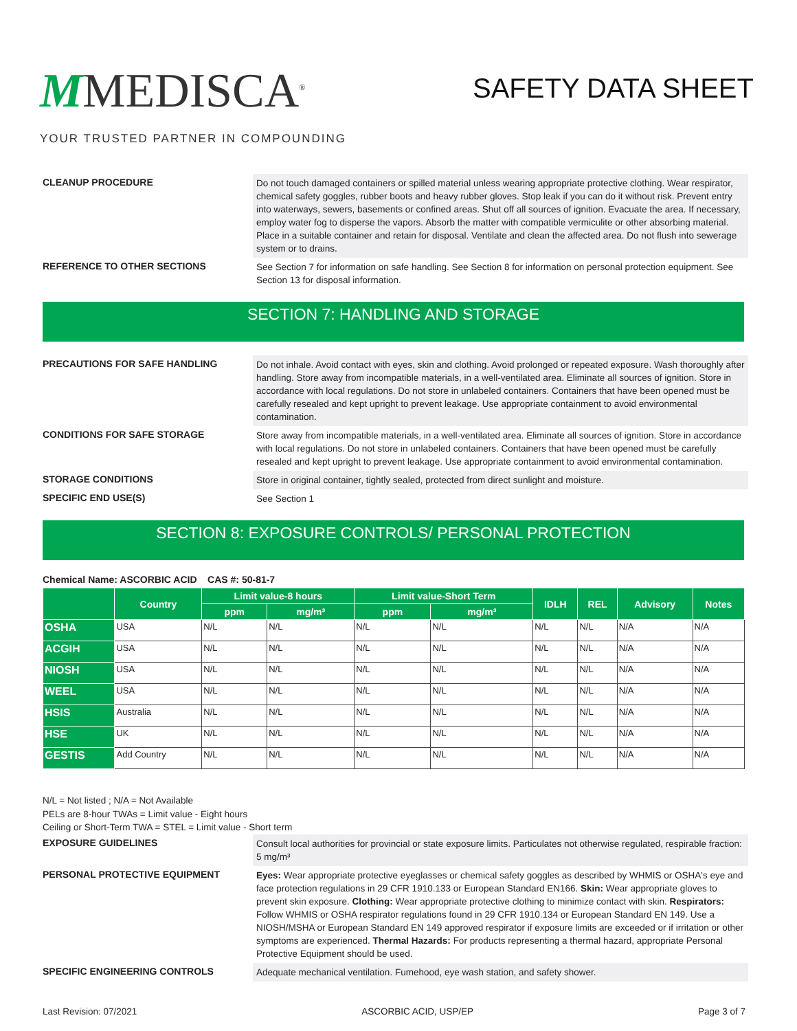MMEDISCA<sup>®</sup>
YOUR TRUSTED PARTNER IN COMPOUNDING
SAFETY DATA SHEET
CLEANUP PROCEDURE
Do not touch damaged containers or spilled material unless wearing appropriate protective clothing. Wear respirator, chemical safety goggles, rubber boots and heavy rubber gloves. Stop leak if you can do it without risk. Prevent entry into waterways, sewers, basements or confined areas. Shut off all sources of ignition. Evacuate the area. If necessary, employ water fog to disperse the vapors. Absorb the matter with compatible vermiculite or other absorbing material. Place in a suitable container and retain for disposal. Ventilate and clean the affected area. Do not flush into sewerage system or to drains.
REFERENCE TO OTHER SECTIONS
See Section 7 for information on safe handling. See Section 8 for information on personal protection equipment. See Section 13 for disposal information.
SECTION 7: HANDLING AND STORAGE
PRECAUTIONS FOR SAFE HANDLING
Do not inhale. Avoid contact with eyes, skin and clothing. Avoid prolonged or repeated exposure. Wash thoroughly after handling. Store away from incompatible materials, in a well-ventilated area. Eliminate all sources of ignition. Store in accordance with local regulations. Do not store in unlabeled containers. Containers that have been opened must be carefully resealed and kept upright to prevent leakage. Use appropriate containment to avoid environmental contamination.
CONDITIONS FOR SAFE STORAGE
Store away from incompatible materials, in a well-ventilated area. Eliminate all sources of ignition. Store in accordance with local regulations. Do not store in unlabeled containers. Containers that have been opened must be carefully resealed and kept upright to prevent leakage. Use appropriate containment to avoid environmental contamination.
STORAGE CONDITIONS
Store in original container, tightly sealed, protected from direct sunlight and moisture.
SPECIFIC END USE(S)
See Section 1
SECTION 8: EXPOSURE CONTROLS/ PERSONAL PROTECTION
Chemical Name: ASCORBIC ACID CAS #: 50-81-7
| | Country | Limit value-8 hours | | Limit value-Short Term | | IDLH | REL | Advisory | Notes |
| --- | --- | --- | --- | --- | --- | --- | --- | --- | --- |
| | | ppm | mg/m³ | ppm | mg/m³ | | | | |
| OSHA | USA | N/L | N/L | N/L | N/L | N/L | N/L | N/A | N/A |
| ACGIH | USA | N/L | N/L | N/L | N/L | N/L | N/L | N/A | N/A |
| NIOSH | USA | N/L | N/L | N/L | N/L | N/L | N/L | N/A | N/A |
| WEEL | USA | N/L | N/L | N/L | N/L | N/L | N/L | N/A | N/A |
| HSIS | Australia | N/L | N/L | N/L | N/L | N/L | N/L | N/A | N/A |
| HSE | UK | N/L | N/L | N/L | N/L | N/L | N/L | N/A | N/A |
| GESTIS | Add Country | N/L | N/L | N/L | N/L | N/L | N/L | N/A | N/A |
N/L = Not listed ; N/A = Not Available
PELs are 8-hour TWAs = Limit value - Eight hours
Ceiling or Short-Term TWA = STEL = Limit value - Short term
EXPOSURE GUIDELINES
Consult local authorities for provincial or state exposure limits. Particulates not otherwise regulated, respirable fraction: 5 mg/m³
PERSONAL PROTECTIVE EQUIPMENT
Eyes: Wear appropriate protective eyeglasses or chemical safety goggles as described by WHMIS or OSHA's eye and face protection regulations in 29 CFR 1910.133 or European Standard EN166. Skin: Wear appropriate gloves to prevent skin exposure. Clothing: Wear appropriate protective clothing to minimize contact with skin. Respirators: Follow WHMIS or OSHA respirator regulations found in 29 CFR 1910.134 or European Standard EN 149. Use a NIOSH/MSHA or European Standard EN 149 approved respirator if exposure limits are exceeded or if irritation or other symptoms are experienced. Thermal Hazards: For products representing a thermal hazard, appropriate Personal Protective Equipment should be used.
SPECIFIC ENGINEERING CONTROLS
Adequate mechanical ventilation. Fumehood, eye wash station, and safety shower.
Last Revision: 07/2021 ASCORBIC ACID, USP/EP Page 3 of 7